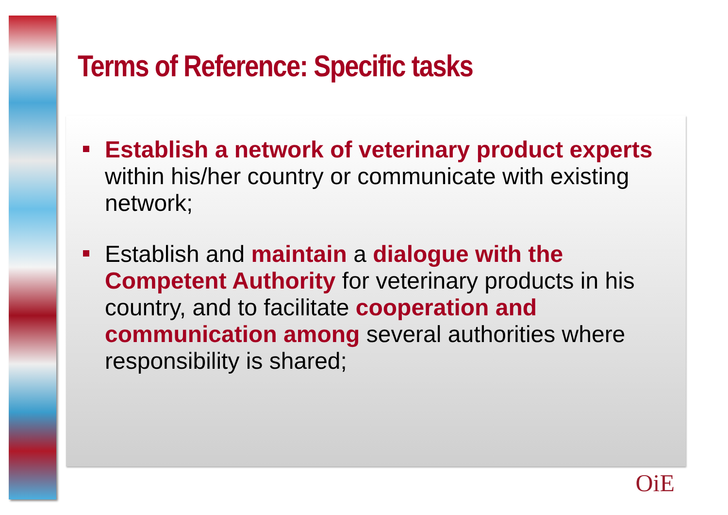Terms of Reference: Specific tasks
Establish a network of veterinary product experts within his/her country or communicate with existing network;
Establish and maintain a dialogue with the Competent Authority for veterinary products in his country, and to facilitate cooperation and communication among several authorities where responsibility is shared;
OiE